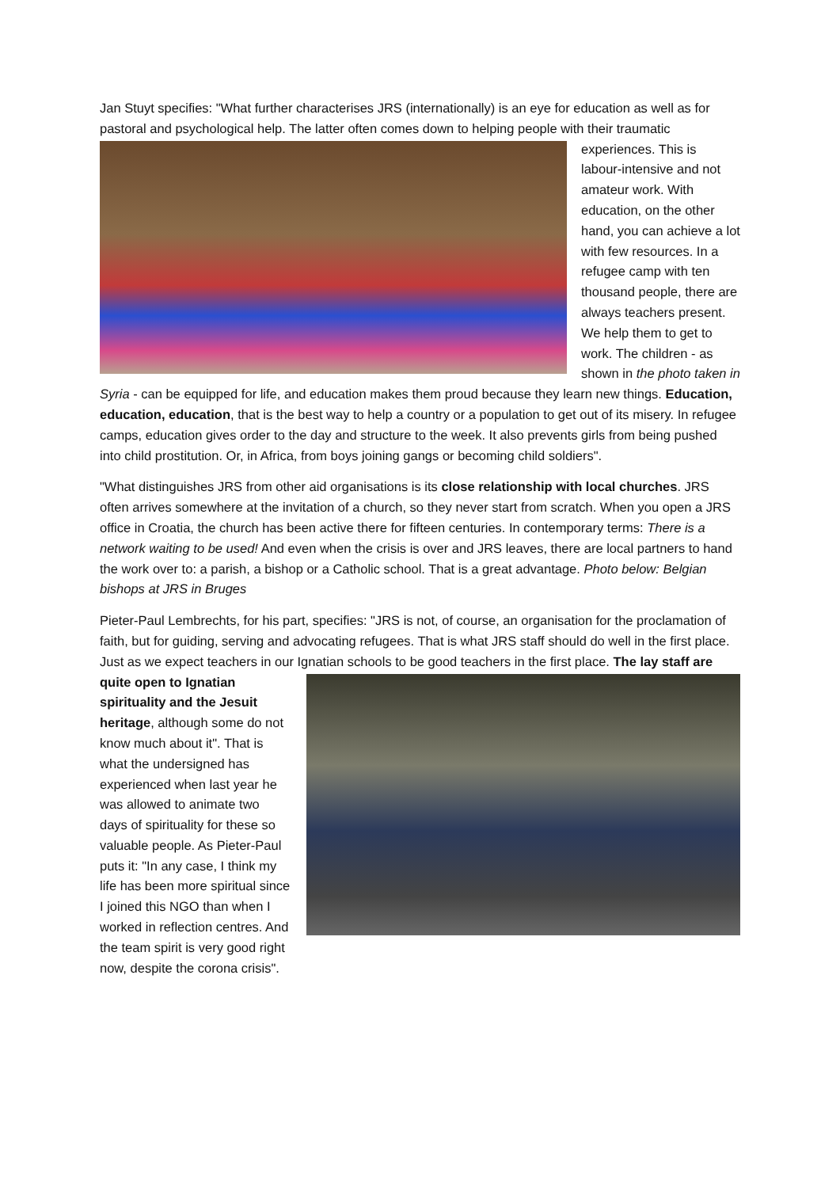Jan Stuyt specifies: "What further characterises JRS (internationally) is an eye for education as well as for pastoral and psychological help. The latter often comes down to helping people with their traumatic experiences. This is labour-intensive and not amateur work. With education, on the other hand, you can achieve a lot with few resources. In a refugee camp with ten thousand people, there are always teachers present. We help them to get to work. The children - as shown in the photo taken in Syria - can be equipped for life, and education makes them proud because they learn new things. Education, education, education, that is the best way to help a country or a population to get out of its misery. In refugee camps, education gives order to the day and structure to the week. It also prevents girls from being pushed into child prostitution. Or, in Africa, from boys joining gangs or becoming child soldiers".
"What distinguishes JRS from other aid organisations is its close relationship with local churches. JRS often arrives somewhere at the invitation of a church, so they never start from scratch. When you open a JRS office in Croatia, the church has been active there for fifteen centuries. In contemporary terms: There is a network waiting to be used! And even when the crisis is over and JRS leaves, there are local partners to hand the work over to: a parish, a bishop or a Catholic school. That is a great advantage. Photo below: Belgian bishops at JRS in Bruges
Pieter-Paul Lembrechts, for his part, specifies: "JRS is not, of course, an organisation for the proclamation of faith, but for guiding, serving and advocating refugees. That is what JRS staff should do well in the first place. Just as we expect teachers in our Ignatian schools to be good teachers in the first place. The lay staff are quite open to Ignatian spirituality and the Jesuit heritage, although some do not know much about it". That is what the undersigned has experienced when last year he was allowed to animate two days of spirituality for these so valuable people. As Pieter-Paul puts it: "In any case, I think my life has been more spiritual since I joined this NGO than when I worked in reflection centres. And the team spirit is very good right now, despite the corona crisis".